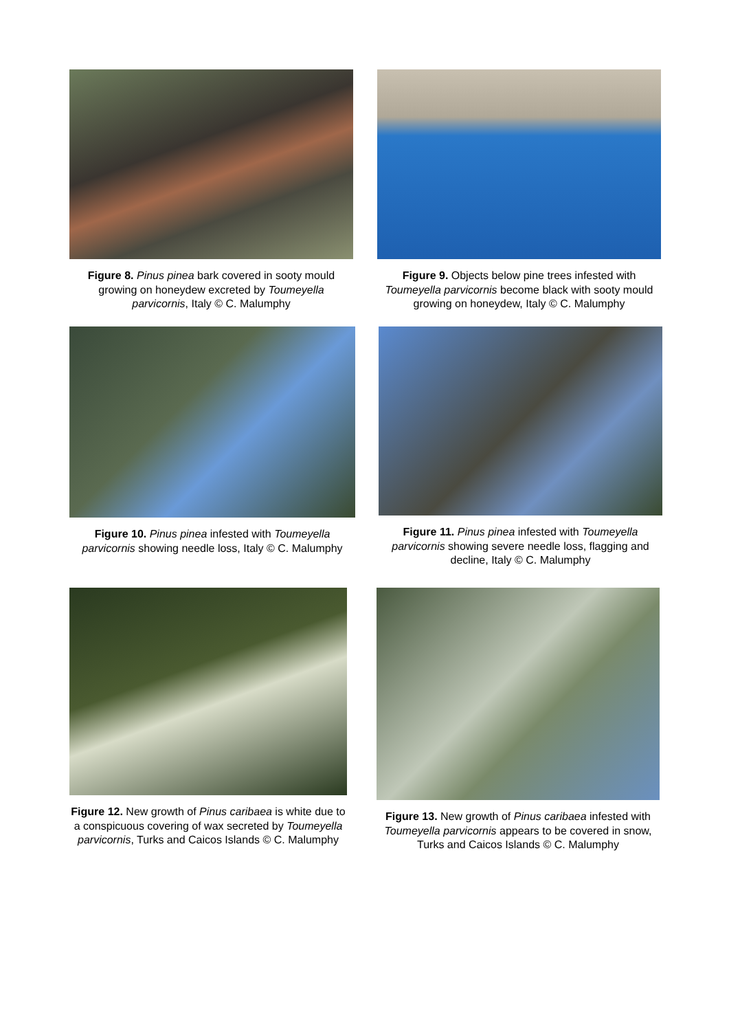Figure 8. Pinus pinea bark covered in sooty mould growing on honeydew excreted by Toumeyella parvicornis, Italy © C. Malumphy
Figure 9. Objects below pine trees infested with Toumeyella parvicornis become black with sooty mould growing on honeydew, Italy © C. Malumphy
Figure 10. Pinus pinea infested with Toumeyella parvicornis showing needle loss, Italy © C. Malumphy
Figure 11. Pinus pinea infested with Toumeyella parvicornis showing severe needle loss, flagging and decline, Italy © C. Malumphy
Figure 12. New growth of Pinus caribaea is white due to a conspicuous covering of wax secreted by Toumeyella parvicornis, Turks and Caicos Islands © C. Malumphy
Figure 13. New growth of Pinus caribaea infested with Toumeyella parvicornis appears to be covered in snow, Turks and Caicos Islands © C. Malumphy